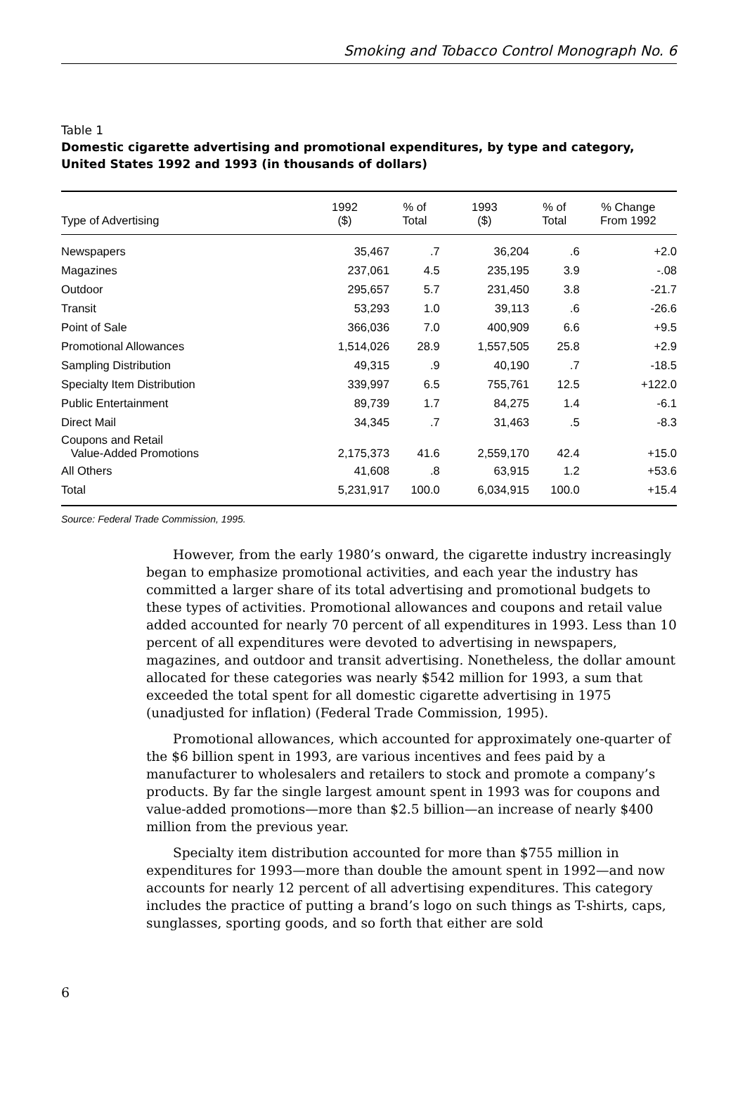Smoking and Tobacco Control Monograph No. 6
Table 1
Domestic cigarette advertising and promotional expenditures, by type and category, United States 1992 and 1993 (in thousands of dollars)
| Type of Advertising | 1992 ($) | % of Total | 1993 ($) | % of Total | % Change From 1992 |
| --- | --- | --- | --- | --- | --- |
| Newspapers | 35,467 | .7 | 36,204 | .6 | +2.0 |
| Magazines | 237,061 | 4.5 | 235,195 | 3.9 | -.08 |
| Outdoor | 295,657 | 5.7 | 231,450 | 3.8 | -21.7 |
| Transit | 53,293 | 1.0 | 39,113 | .6 | -26.6 |
| Point of Sale | 366,036 | 7.0 | 400,909 | 6.6 | +9.5 |
| Promotional Allowances | 1,514,026 | 28.9 | 1,557,505 | 25.8 | +2.9 |
| Sampling Distribution | 49,315 | .9 | 40,190 | .7 | -18.5 |
| Specialty Item Distribution | 339,997 | 6.5 | 755,761 | 12.5 | +122.0 |
| Public Entertainment | 89,739 | 1.7 | 84,275 | 1.4 | -6.1 |
| Direct Mail | 34,345 | .7 | 31,463 | .5 | -8.3 |
| Coupons and Retail Value-Added Promotions | 2,175,373 | 41.6 | 2,559,170 | 42.4 | +15.0 |
| All Others | 41,608 | .8 | 63,915 | 1.2 | +53.6 |
| Total | 5,231,917 | 100.0 | 6,034,915 | 100.0 | +15.4 |
Source: Federal Trade Commission, 1995.
However, from the early 1980’s onward, the cigarette industry increasingly began to emphasize promotional activities, and each year the industry has committed a larger share of its total advertising and promotional budgets to these types of activities. Promotional allowances and coupons and retail value added accounted for nearly 70 percent of all expenditures in 1993. Less than 10 percent of all expenditures were devoted to advertising in newspapers, magazines, and outdoor and transit advertising. Nonetheless, the dollar amount allocated for these categories was nearly $542 million for 1993, a sum that exceeded the total spent for all domestic cigarette advertising in 1975 (unadjusted for inflation) (Federal Trade Commission, 1995).
Promotional allowances, which accounted for approximately one-quarter of the $6 billion spent in 1993, are various incentives and fees paid by a manufacturer to wholesalers and retailers to stock and promote a company’s products. By far the single largest amount spent in 1993 was for coupons and value-added promotions—more than $2.5 billion—an increase of nearly $400 million from the previous year.
Specialty item distribution accounted for more than $755 million in expenditures for 1993—more than double the amount spent in 1992—and now accounts for nearly 12 percent of all advertising expenditures. This category includes the practice of putting a brand’s logo on such things as T-shirts, caps, sunglasses, sporting goods, and so forth that either are sold
6